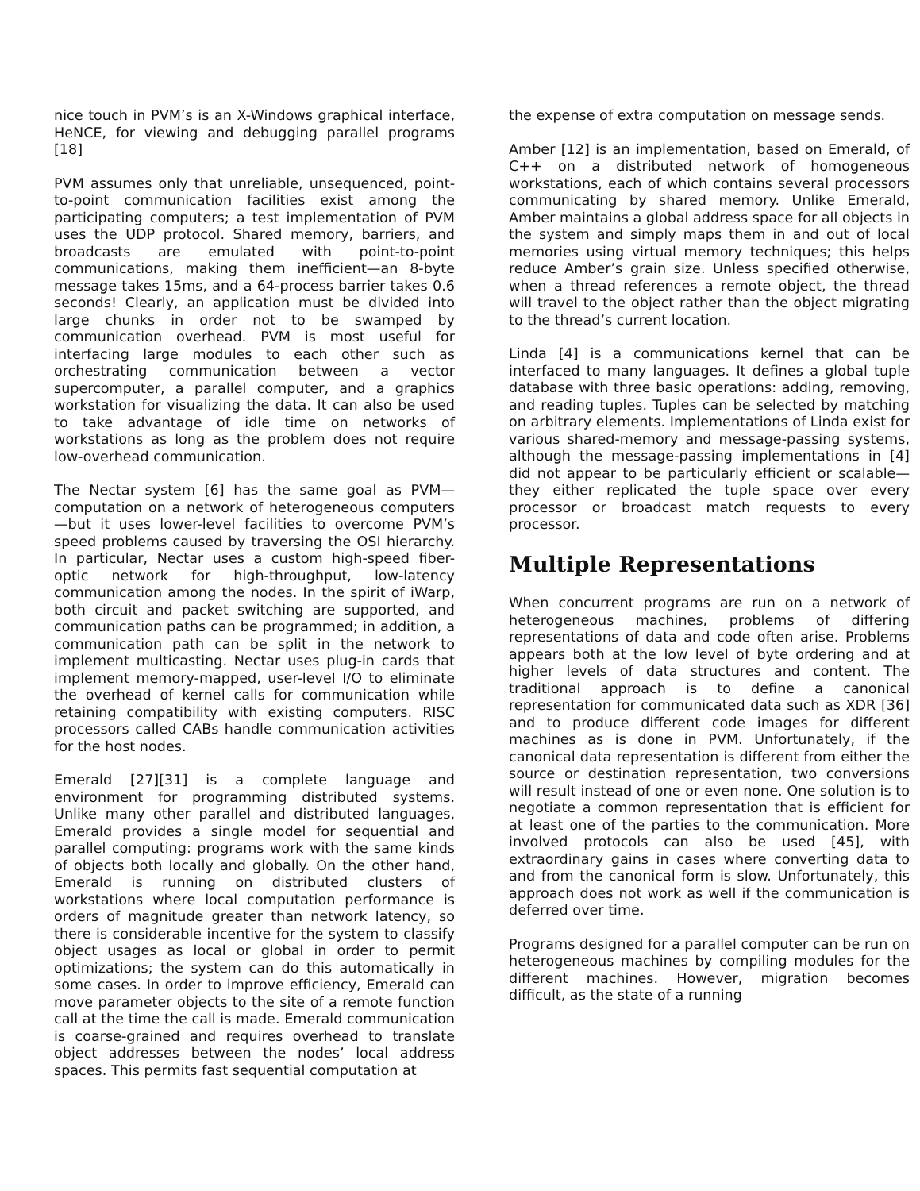nice touch in PVM’s is an X-Windows graphical interface, HeNCE, for viewing and debugging parallel programs [18]
PVM assumes only that unreliable, unsequenced, point-to-point communication facilities exist among the participating computers; a test implementation of PVM uses the UDP protocol. Shared memory, barriers, and broadcasts are emulated with point-to-point communications, making them inefficient—an 8-byte message takes 15ms, and a 64-process barrier takes 0.6 seconds! Clearly, an application must be divided into large chunks in order not to be swamped by communication overhead. PVM is most useful for interfacing large modules to each other such as orchestrating communication between a vector supercomputer, a parallel computer, and a graphics workstation for visualizing the data. It can also be used to take advantage of idle time on networks of workstations as long as the problem does not require low-overhead communication.
The Nectar system [6] has the same goal as PVM—computation on a network of heterogeneous computers—but it uses lower-level facilities to overcome PVM’s speed problems caused by traversing the OSI hierarchy. In particular, Nectar uses a custom high-speed fiber-optic network for high-throughput, low-latency communication among the nodes. In the spirit of iWarp, both circuit and packet switching are supported, and communication paths can be programmed; in addition, a communication path can be split in the network to implement multicasting. Nectar uses plug-in cards that implement memory-mapped, user-level I/O to eliminate the overhead of kernel calls for communication while retaining compatibility with existing computers. RISC processors called CABs handle communication activities for the host nodes.
Emerald [27][31] is a complete language and environment for programming distributed systems. Unlike many other parallel and distributed languages, Emerald provides a single model for sequential and parallel computing: programs work with the same kinds of objects both locally and globally. On the other hand, Emerald is running on distributed clusters of workstations where local computation performance is orders of magnitude greater than network latency, so there is considerable incentive for the system to classify object usages as local or global in order to permit optimizations; the system can do this automatically in some cases. In order to improve efficiency, Emerald can move parameter objects to the site of a remote function call at the time the call is made. Emerald communication is coarse-grained and requires overhead to translate object addresses between the nodes’ local address spaces. This permits fast sequential computation at
the expense of extra computation on message sends.
Amber [12] is an implementation, based on Emerald, of C++ on a distributed network of homogeneous workstations, each of which contains several processors communicating by shared memory. Unlike Emerald, Amber maintains a global address space for all objects in the system and simply maps them in and out of local memories using virtual memory techniques; this helps reduce Amber’s grain size. Unless specified otherwise, when a thread references a remote object, the thread will travel to the object rather than the object migrating to the thread’s current location.
Linda [4] is a communications kernel that can be interfaced to many languages. It defines a global tuple database with three basic operations: adding, removing, and reading tuples. Tuples can be selected by matching on arbitrary elements. Implementations of Linda exist for various shared-memory and message-passing systems, although the message-passing implementations in [4] did not appear to be particularly efficient or scalable—they either replicated the tuple space over every processor or broadcast match requests to every processor.
Multiple Representations
When concurrent programs are run on a network of heterogeneous machines, problems of differing representations of data and code often arise. Problems appears both at the low level of byte ordering and at higher levels of data structures and content. The traditional approach is to define a canonical representation for communicated data such as XDR [36] and to produce different code images for different machines as is done in PVM. Unfortunately, if the canonical data representation is different from either the source or destination representation, two conversions will result instead of one or even none. One solution is to negotiate a common representation that is efficient for at least one of the parties to the communication. More involved protocols can also be used [45], with extraordinary gains in cases where converting data to and from the canonical form is slow. Unfortunately, this approach does not work as well if the communication is deferred over time.
Programs designed for a parallel computer can be run on heterogeneous machines by compiling modules for the different machines. However, migration becomes difficult, as the state of a running